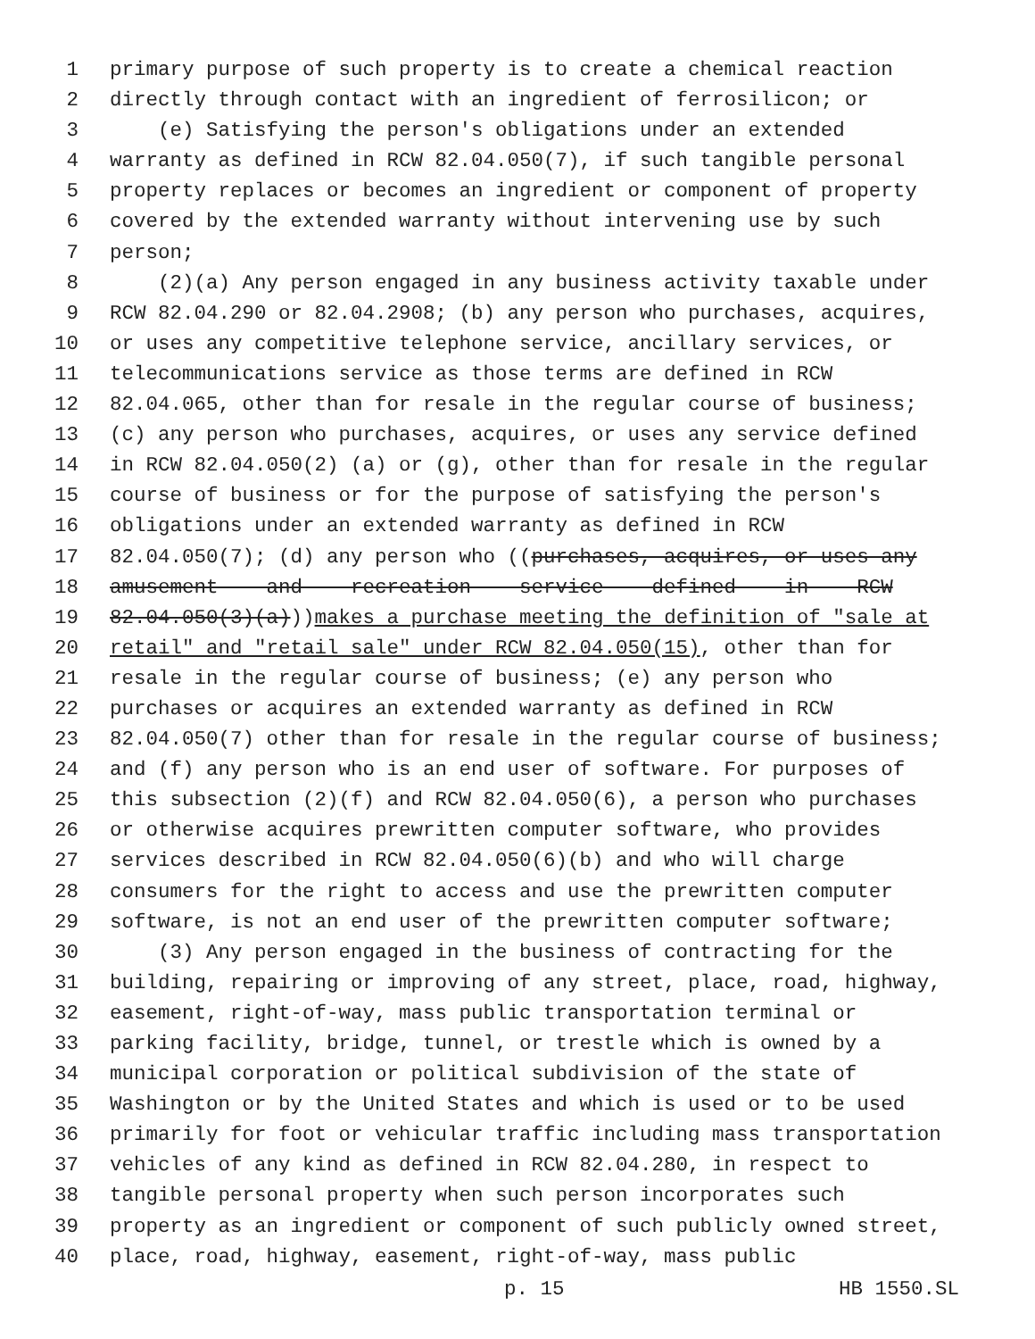1 primary purpose of such property is to create a chemical reaction
2 directly through contact with an ingredient of ferrosilicon; or
3 (e) Satisfying the person's obligations under an extended
4 warranty as defined in RCW 82.04.050(7), if such tangible personal
5 property replaces or becomes an ingredient or component of property
6 covered by the extended warranty without intervening use by such
7 person;
8 (2)(a) Any person engaged in any business activity taxable under
9 RCW 82.04.290 or 82.04.2908; (b) any person who purchases, acquires,
10 or uses any competitive telephone service, ancillary services, or
11 telecommunications service as those terms are defined in RCW
12 82.04.065, other than for resale in the regular course of business;
13 (c) any person who purchases, acquires, or uses any service defined
14 in RCW 82.04.050(2) (a) or (g), other than for resale in the regular
15 course of business or for the purpose of satisfying the person's
16 obligations under an extended warranty as defined in RCW
17 82.04.050(7); (d) any person who ((purchases, acquires, or uses any
18 amusement and recreation service defined in RCW
19 82.04.050(3)(a)))makes a purchase meeting the definition of "sale at
20 retail" and "retail sale" under RCW 82.04.050(15), other than for
21 resale in the regular course of business; (e) any person who
22 purchases or acquires an extended warranty as defined in RCW
23 82.04.050(7) other than for resale in the regular course of business;
24 and (f) any person who is an end user of software. For purposes of
25 this subsection (2)(f) and RCW 82.04.050(6), a person who purchases
26 or otherwise acquires prewritten computer software, who provides
27 services described in RCW 82.04.050(6)(b) and who will charge
28 consumers for the right to access and use the prewritten computer
29 software, is not an end user of the prewritten computer software;
30 (3) Any person engaged in the business of contracting for the
31 building, repairing or improving of any street, place, road, highway,
32 easement, right-of-way, mass public transportation terminal or
33 parking facility, bridge, tunnel, or trestle which is owned by a
34 municipal corporation or political subdivision of the state of
35 Washington or by the United States and which is used or to be used
36 primarily for foot or vehicular traffic including mass transportation
37 vehicles of any kind as defined in RCW 82.04.280, in respect to
38 tangible personal property when such person incorporates such
39 property as an ingredient or component of such publicly owned street,
40 place, road, highway, easement, right-of-way, mass public
p. 15 HB 1550.SL